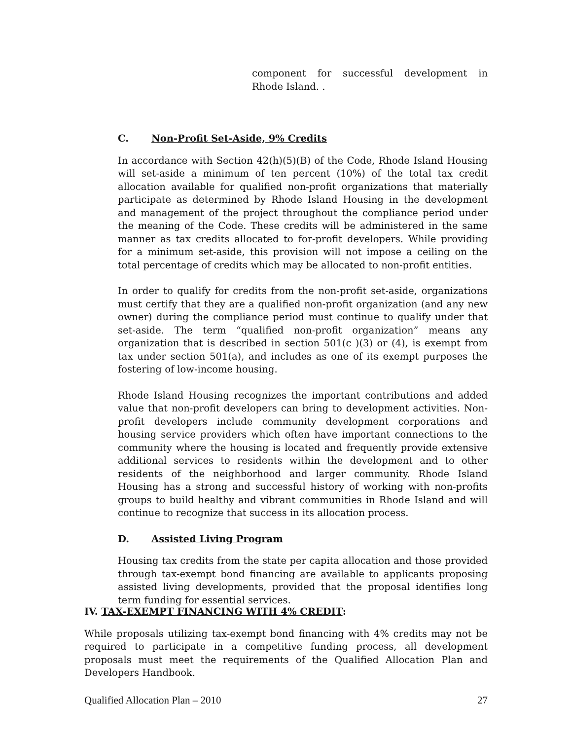component for successful development in Rhode Island. .
C. Non-Profit Set-Aside, 9% Credits
In accordance with Section 42(h)(5)(B) of the Code, Rhode Island Housing will set-aside a minimum of ten percent (10%) of the total tax credit allocation available for qualified non-profit organizations that materially participate as determined by Rhode Island Housing in the development and management of the project throughout the compliance period under the meaning of the Code. These credits will be administered in the same manner as tax credits allocated to for-profit developers. While providing for a minimum set-aside, this provision will not impose a ceiling on the total percentage of credits which may be allocated to non-profit entities.
In order to qualify for credits from the non-profit set-aside, organizations must certify that they are a qualified non-profit organization (and any new owner) during the compliance period must continue to qualify under that set-aside. The term “qualified non-profit organization” means any organization that is described in section 501(c )(3) or (4), is exempt from tax under section 501(a), and includes as one of its exempt purposes the fostering of low-income housing.
Rhode Island Housing recognizes the important contributions and added value that non-profit developers can bring to development activities. Non-profit developers include community development corporations and housing service providers which often have important connections to the community where the housing is located and frequently provide extensive additional services to residents within the development and to other residents of the neighborhood and larger community. Rhode Island Housing has a strong and successful history of working with non-profits groups to build healthy and vibrant communities in Rhode Island and will continue to recognize that success in its allocation process.
D. Assisted Living Program
Housing tax credits from the state per capita allocation and those provided through tax-exempt bond financing are available to applicants proposing assisted living developments, provided that the proposal identifies long term funding for essential services.
IV. TAX-EXEMPT FINANCING WITH 4% CREDIT:
While proposals utilizing tax-exempt bond financing with 4% credits may not be required to participate in a competitive funding process, all development proposals must meet the requirements of the Qualified Allocation Plan and Developers Handbook.
Qualified Allocation Plan – 2010 27